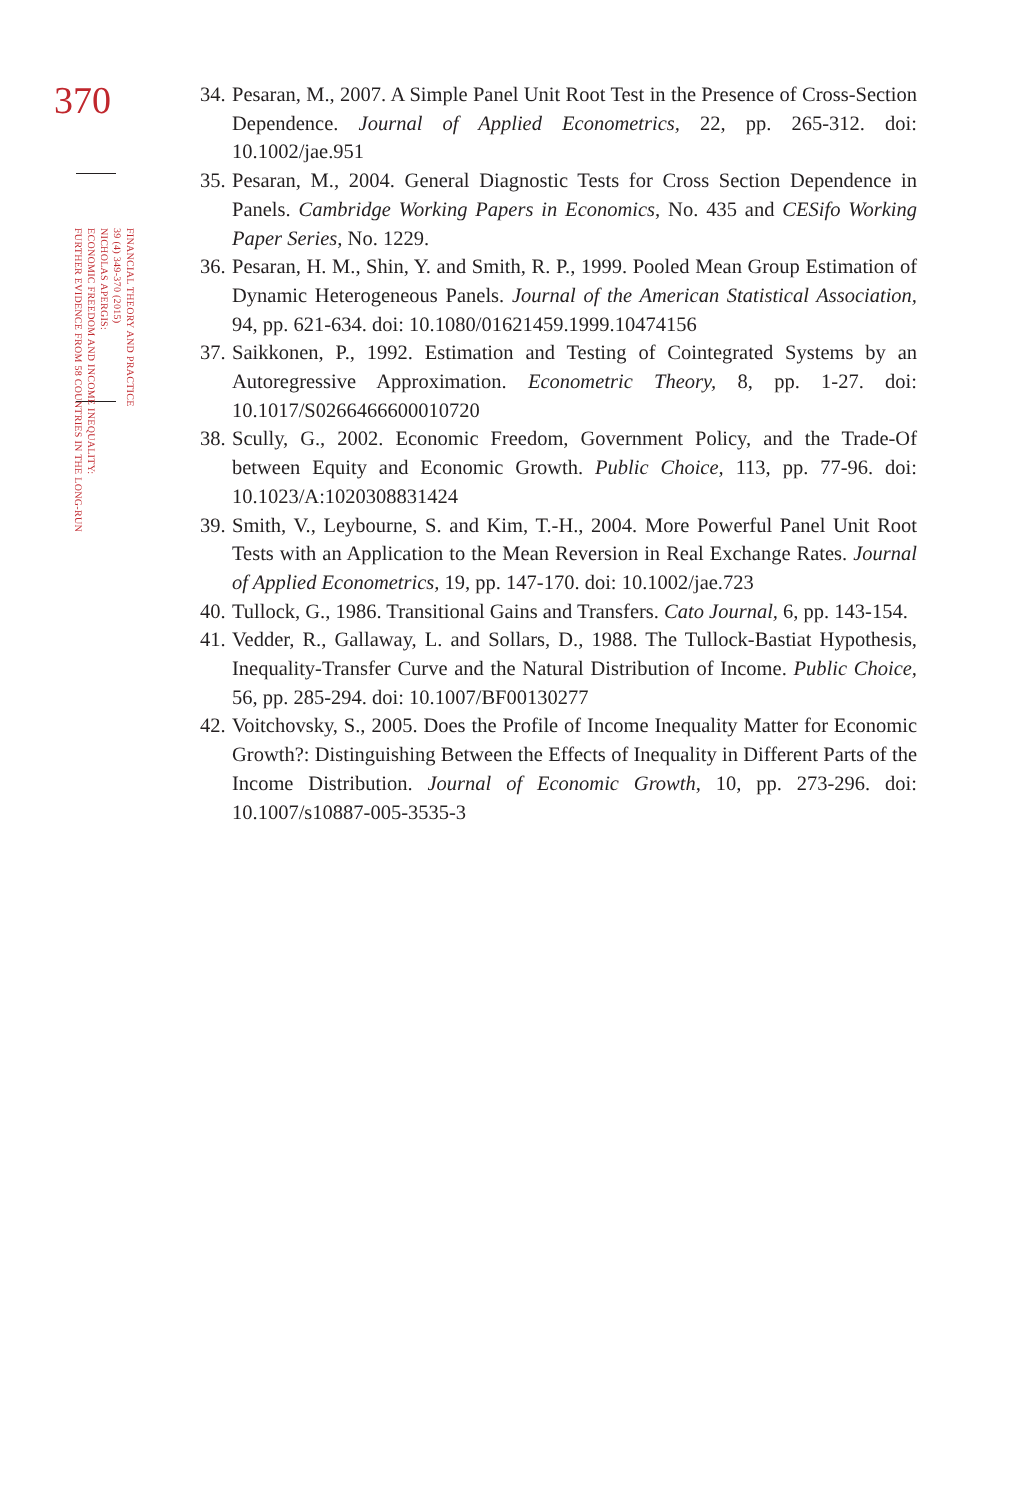370
FINANCIAL THEORY AND PRACTICE
39 (4) 349-370 (2015)
NICHOLAS APERGIS:
ECONOMIC FREEDOM AND INCOME INEQUALITY:
FURTHER EVIDENCE FROM 58 COUNTRIES IN THE LONG-RUN
34.
Pesaran, M., 2007. A Simple Panel Unit Root Test in the Presence of Cross-Section Dependence. Journal of Applied Econometrics, 22, pp. 265-312. doi: 10.1002/jae.951
35.
Pesaran, M., 2004. General Diagnostic Tests for Cross Section Dependence in Panels. Cambridge Working Papers in Economics, No. 435 and CESifo Working Paper Series, No. 1229.
36.
Pesaran, H. M., Shin, Y. and Smith, R. P., 1999. Pooled Mean Group Estimation of Dynamic Heterogeneous Panels. Journal of the American Statistical Association, 94, pp. 621-634. doi: 10.1080/01621459.1999.10474156
37.
Saikkonen, P., 1992. Estimation and Testing of Cointegrated Systems by an Autoregressive Approximation. Econometric Theory, 8, pp. 1-27. doi: 10.1017/S0266466600010720
38.
Scully, G., 2002. Economic Freedom, Government Policy, and the Trade-Of between Equity and Economic Growth. Public Choice, 113, pp. 77-96. doi: 10.1023/A:1020308831424
39.
Smith, V., Leybourne, S. and Kim, T.-H., 2004. More Powerful Panel Unit Root Tests with an Application to the Mean Reversion in Real Exchange Rates. Journal of Applied Econometrics, 19, pp. 147-170. doi: 10.1002/jae.723
40.
Tullock, G., 1986. Transitional Gains and Transfers. Cato Journal, 6, pp. 143-154.
41.
Vedder, R., Gallaway, L. and Sollars, D., 1988. The Tullock-Bastiat Hypothesis, Inequality-Transfer Curve and the Natural Distribution of Income. Public Choice, 56, pp. 285-294. doi: 10.1007/BF00130277
42.
Voitchovsky, S., 2005. Does the Profile of Income Inequality Matter for Economic Growth?: Distinguishing Between the Effects of Inequality in Different Parts of the Income Distribution. Journal of Economic Growth, 10, pp. 273-296. doi: 10.1007/s10887-005-3535-3